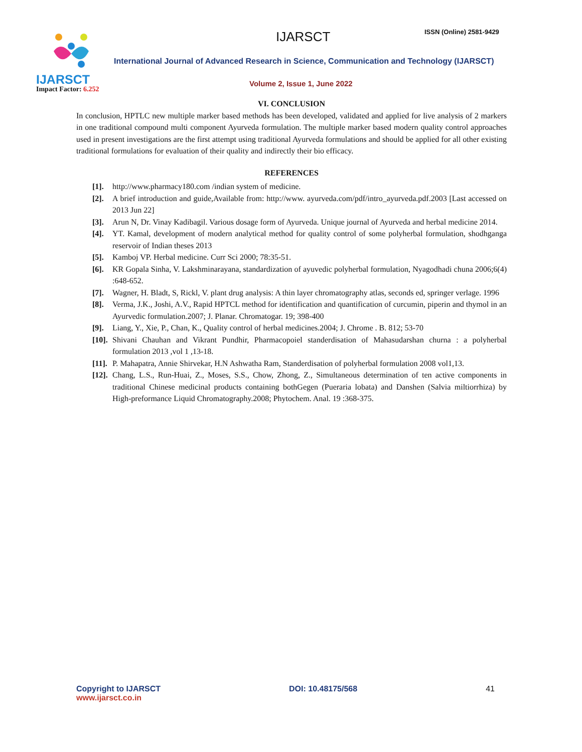IJARSCT
Impact Factor: 6.252
IJARSCT ISSN (Online) 2581-9429
International Journal of Advanced Research in Science, Communication and Technology (IJARSCT)
Volume 2, Issue 1, June 2022
VI. CONCLUSION
In conclusion, HPTLC new multiple marker based methods has been developed, validated and applied for live analysis of 2 markers in one traditional compound multi component Ayurveda formulation. The multiple marker based modern quality control approaches used in present investigations are the first attempt using traditional Ayurveda formulations and should be applied for all other existing traditional formulations for evaluation of their quality and indirectly their bio efficacy.
REFERENCES
[1]. http://www.pharmacy180.com /indian system of medicine.
[2]. A brief introduction and guide,Available from: http://www. ayurveda.com/pdf/intro_ayurveda.pdf.2003 [Last accessed on 2013 Jun 22]
[3]. Arun N, Dr. Vinay Kadibagil. Various dosage form of Ayurveda. Unique journal of Ayurveda and herbal medicine 2014.
[4]. YT. Kamal, development of modern analytical method for quality control of some polyherbal formulation, shodhganga reservoir of Indian theses 2013
[5]. Kamboj VP. Herbal medicine. Curr Sci 2000; 78:35-51.
[6]. KR Gopala Sinha, V. Lakshminarayana, standardization of ayuvedic polyherbal formulation, Nyagodhadi chuna 2006;6(4) :648-652.
[7]. Wagner, H. Bladt, S, Rickl, V. plant drug analysis: A thin layer chromatography atlas, seconds ed, springer verlage. 1996
[8]. Verma, J.K., Joshi, A.V., Rapid HPTCL method for identification and quantification of curcumin, piperin and thymol in an Ayurvedic formulation.2007; J. Planar. Chromatogar. 19; 398-400
[9]. Liang, Y., Xie, P., Chan, K., Quality control of herbal medicines.2004; J. Chrome . B. 812; 53-70
[10]. Shivani Chauhan and Vikrant Pundhir, Pharmacopoiel standerdisation of Mahasudarshan churna : a polyherbal formulation 2013 ,vol 1 ,13-18.
[11]. P. Mahapatra, Annie Shirvekar, H.N Ashwatha Ram, Standerdisation of polyherbal formulation 2008 vol1,13.
[12]. Chang, L.S., Run-Huai, Z., Moses, S.S., Chow, Zhong, Z., Simultaneous determination of ten active components in traditional Chinese medicinal products containing bothGegen (Pueraria lobata) and Danshen (Salvia miltiorrhiza) by High-preformance Liquid Chromatography.2008; Phytochem. Anal. 19 :368-375.
Copyright to IJARSCT
www.ijarsct.co.in
DOI: 10.48175/568 41